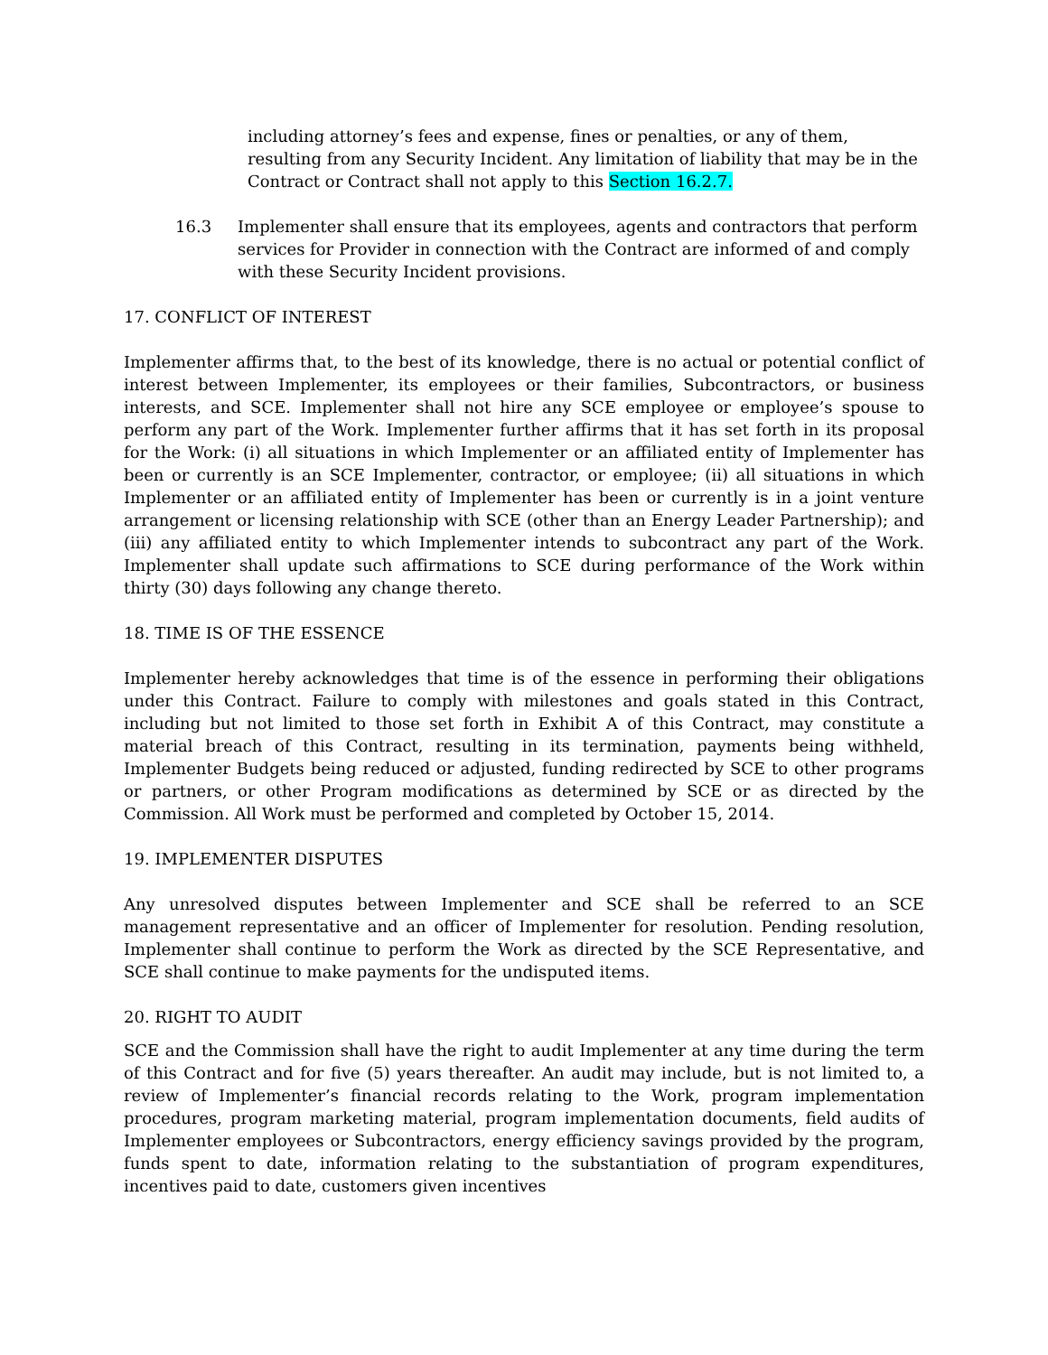including attorney’s fees and expense, fines or penalties, or any of them, resulting from any Security Incident. Any limitation of liability that may be in the Contract or Contract shall not apply to this Section 16.2.7.
16.3 Implementer shall ensure that its employees, agents and contractors that perform services for Provider in connection with the Contract are informed of and comply with these Security Incident provisions.
17. CONFLICT OF INTEREST
Implementer affirms that, to the best of its knowledge, there is no actual or potential conflict of interest between Implementer, its employees or their families, Subcontractors, or business interests, and SCE. Implementer shall not hire any SCE employee or employee’s spouse to perform any part of the Work. Implementer further affirms that it has set forth in its proposal for the Work: (i) all situations in which Implementer or an affiliated entity of Implementer has been or currently is an SCE Implementer, contractor, or employee; (ii) all situations in which Implementer or an affiliated entity of Implementer has been or currently is in a joint venture arrangement or licensing relationship with SCE (other than an Energy Leader Partnership); and (iii) any affiliated entity to which Implementer intends to subcontract any part of the Work. Implementer shall update such affirmations to SCE during performance of the Work within thirty (30) days following any change thereto.
18. TIME IS OF THE ESSENCE
Implementer hereby acknowledges that time is of the essence in performing their obligations under this Contract. Failure to comply with milestones and goals stated in this Contract, including but not limited to those set forth in Exhibit A of this Contract, may constitute a material breach of this Contract, resulting in its termination, payments being withheld, Implementer Budgets being reduced or adjusted, funding redirected by SCE to other programs or partners, or other Program modifications as determined by SCE or as directed by the Commission. All Work must be performed and completed by October 15, 2014.
19. IMPLEMENTER DISPUTES
Any unresolved disputes between Implementer and SCE shall be referred to an SCE management representative and an officer of Implementer for resolution. Pending resolution, Implementer shall continue to perform the Work as directed by the SCE Representative, and SCE shall continue to make payments for the undisputed items.
20. RIGHT TO AUDIT
SCE and the Commission shall have the right to audit Implementer at any time during the term of this Contract and for five (5) years thereafter. An audit may include, but is not limited to, a review of Implementer’s financial records relating to the Work, program implementation procedures, program marketing material, program implementation documents, field audits of Implementer employees or Subcontractors, energy efficiency savings provided by the program, funds spent to date, information relating to the substantiation of program expenditures, incentives paid to date, customers given incentives